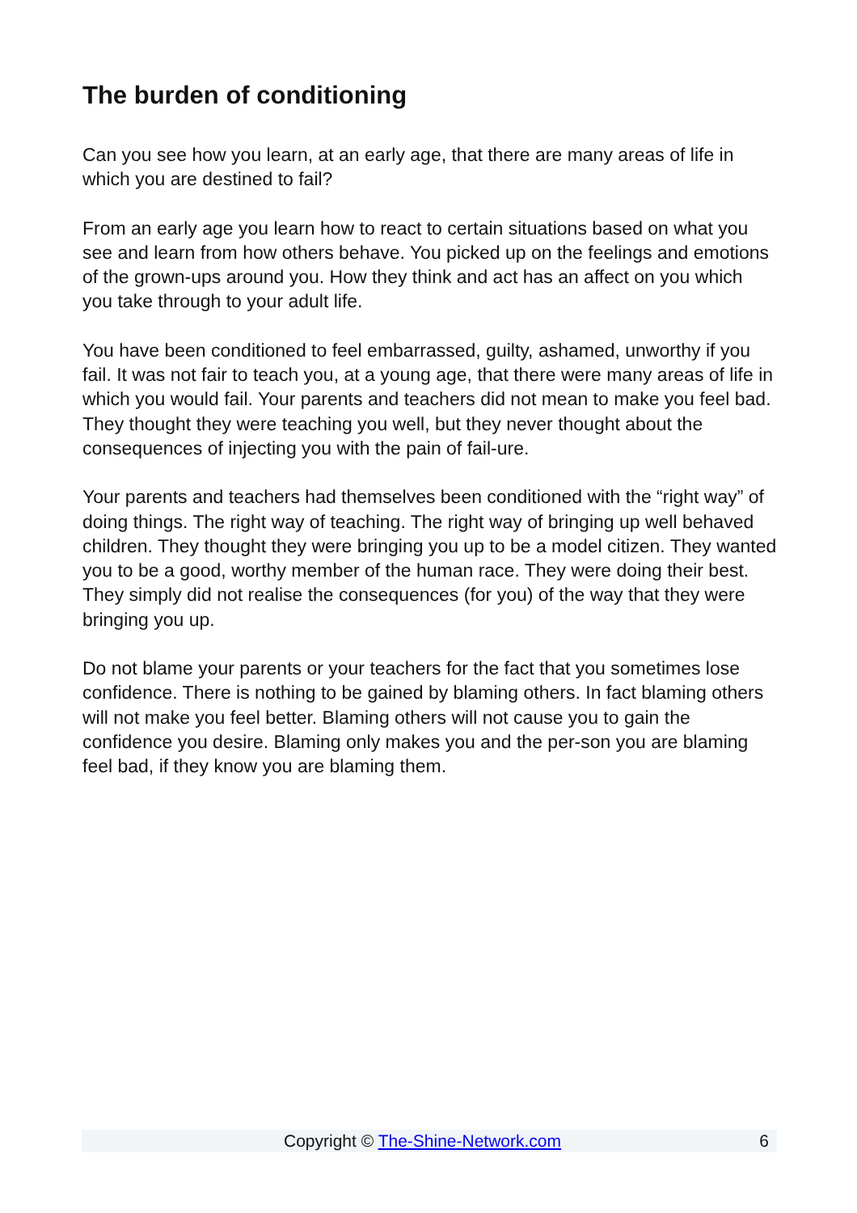The burden of conditioning
Can you see how you learn, at an early age, that there are many areas of life in which you are destined to fail?
From an early age you learn how to react to certain situations based on what you see and learn from how others behave. You picked up on the feelings and emotions of the grown-ups around you. How they think and act has an affect on you which you take through to your adult life.
You have been conditioned to feel embarrassed, guilty, ashamed, unworthy if you fail. It was not fair to teach you, at a young age, that there were many areas of life in which you would fail. Your parents and teachers did not mean to make you feel bad. They thought they were teaching you well, but they never thought about the consequences of injecting you with the pain of fail-ure.
Your parents and teachers had themselves been conditioned with the “right way” of doing things. The right way of teaching. The right way of bringing up well behaved children. They thought they were bringing you up to be a model citizen. They wanted you to be a good, worthy member of the human race. They were doing their best. They simply did not realise the consequences (for you) of the way that they were bringing you up.
Do not blame your parents or your teachers for the fact that you sometimes lose confidence. There is nothing to be gained by blaming others. In fact blaming others will not make you feel better. Blaming others will not cause you to gain the confidence you desire. Blaming only makes you and the per-son you are blaming feel bad, if they know you are blaming them.
Copyright © The-Shine-Network.com 6